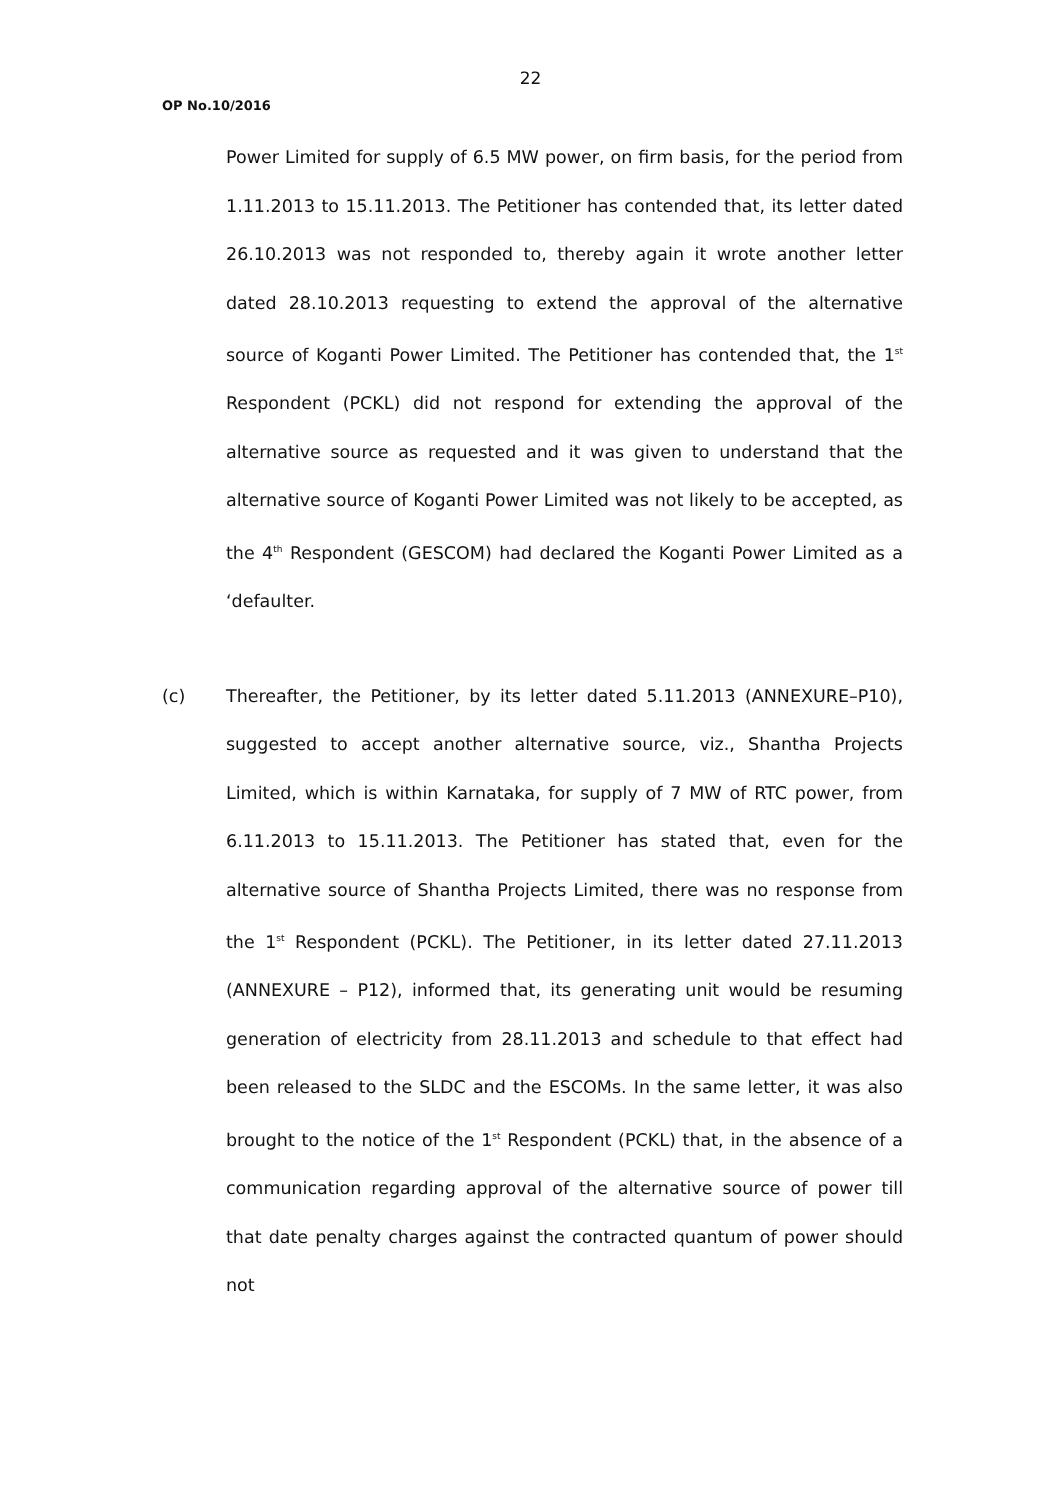22
OP No.10/2016
Power Limited for supply of 6.5 MW power, on firm basis, for the period from 1.11.2013 to 15.11.2013. The Petitioner has contended that, its letter dated 26.10.2013 was not responded to, thereby again it wrote another letter dated 28.10.2013 requesting to extend the approval of the alternative source of Koganti Power Limited. The Petitioner has contended that, the 1<sup>st</sup> Respondent (PCKL) did not respond for extending the approval of the alternative source as requested and it was given to understand that the alternative source of Koganti Power Limited was not likely to be accepted, as the 4<sup>th</sup> Respondent (GESCOM) had declared the Koganti Power Limited as a ‘defaulter.
(c) Thereafter, the Petitioner, by its letter dated 5.11.2013 (ANNEXURE–P10), suggested to accept another alternative source, viz., Shantha Projects Limited, which is within Karnataka, for supply of 7 MW of RTC power, from 6.11.2013 to 15.11.2013. The Petitioner has stated that, even for the alternative source of Shantha Projects Limited, there was no response from the 1<sup>st</sup> Respondent (PCKL). The Petitioner, in its letter dated 27.11.2013 (ANNEXURE – P12), informed that, its generating unit would be resuming generation of electricity from 28.11.2013 and schedule to that effect had been released to the SLDC and the ESCOMs. In the same letter, it was also brought to the notice of the 1<sup>st</sup> Respondent (PCKL) that, in the absence of a communication regarding approval of the alternative source of power till that date penalty charges against the contracted quantum of power should not